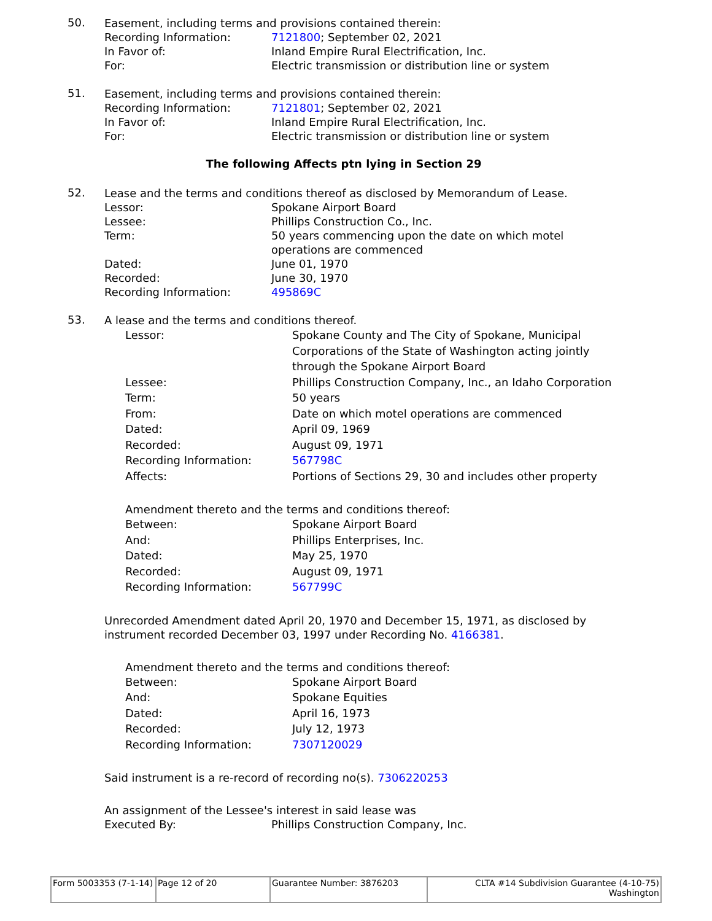50.
Easement, including terms and provisions contained therein:
Recording Information: 7121800; September 02, 2021
In Favor of: Inland Empire Rural Electrification, Inc.
For: Electric transmission or distribution line or system
51.
Easement, including terms and provisions contained therein:
Recording Information: 7121801; September 02, 2021
In Favor of: Inland Empire Rural Electrification, Inc.
For: Electric transmission or distribution line or system
The following Affects ptn lying in Section 29
52.
Lease and the terms and conditions thereof as disclosed by Memorandum of Lease.
Lessor: Spokane Airport Board
Lessee: Phillips Construction Co., Inc.
Term: 50 years commencing upon the date on which motel operations are commenced
Dated: June 01, 1970
Recorded: June 30, 1970
Recording Information: 495869C
53.
A lease and the terms and conditions thereof.
Lessor: Spokane County and The City of Spokane, Municipal Corporations of the State of Washington acting jointly through the Spokane Airport Board
Lessee: Phillips Construction Company, Inc., an Idaho Corporation
Term: 50 years
From: Date on which motel operations are commenced
Dated: April 09, 1969
Recorded: August 09, 1971
Recording Information: 567798C
Affects: Portions of Sections 29, 30 and includes other property
Amendment thereto and the terms and conditions thereof:
Between: Spokane Airport Board
And: Phillips Enterprises, Inc.
Dated: May 25, 1970
Recorded: August 09, 1971
Recording Information: 567799C
Unrecorded Amendment dated April 20, 1970 and December 15, 1971, as disclosed by instrument recorded December 03, 1997 under Recording No. 4166381.
Amendment thereto and the terms and conditions thereof:
Between: Spokane Airport Board
And: Spokane Equities
Dated: April 16, 1973
Recorded: July 12, 1973
Recording Information: 7307120029
Said instrument is a re-record of recording no(s). 7306220253
An assignment of the Lessee's interest in said lease was
Executed By: Phillips Construction Company, Inc.
| Form 5003353 (7-1-14) | Page 12 of 20 | Guarantee Number: 3876203 | CLTA #14 Subdivision Guarantee (4-10-75) Washington |